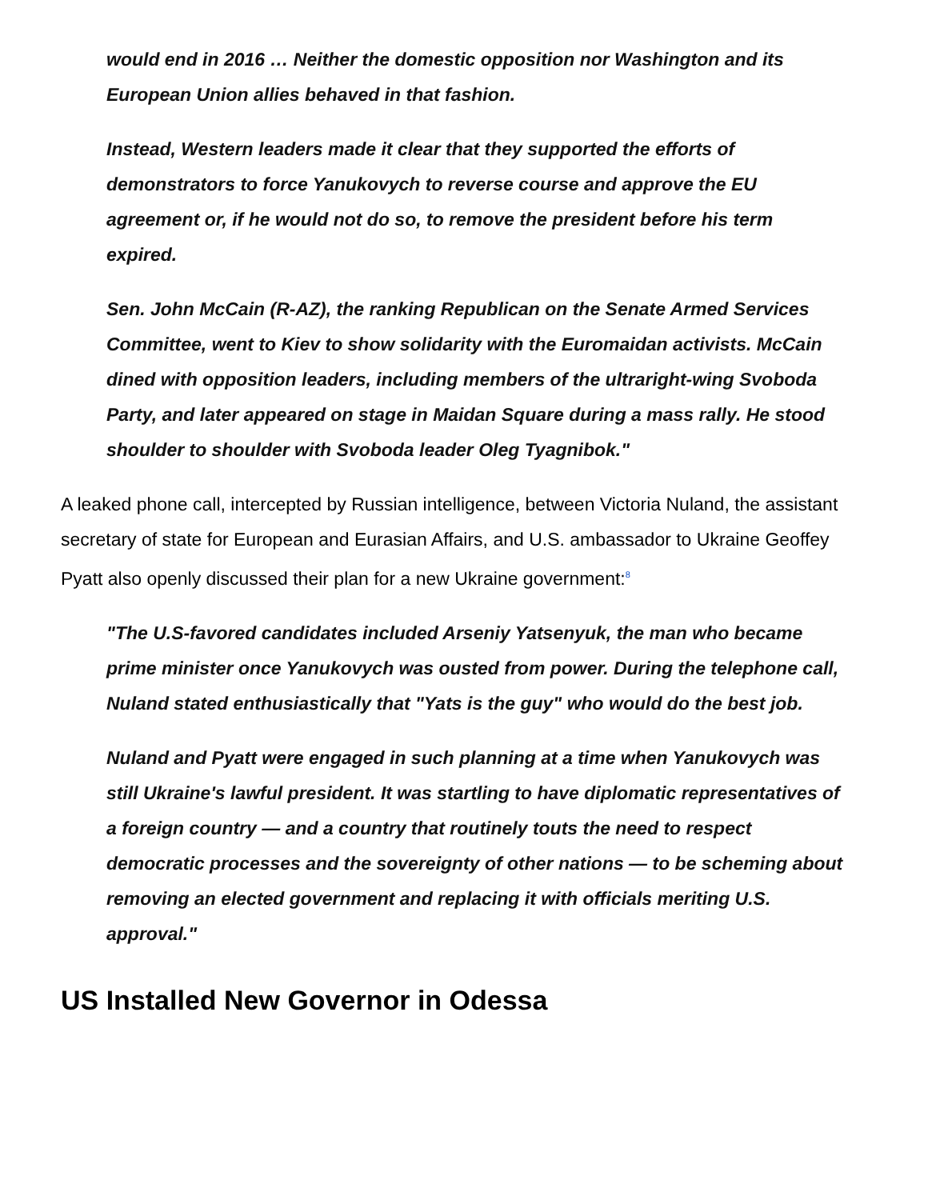would end in 2016 … Neither the domestic opposition nor Washington and its European Union allies behaved in that fashion.
Instead, Western leaders made it clear that they supported the efforts of demonstrators to force Yanukovych to reverse course and approve the EU agreement or, if he would not do so, to remove the president before his term expired.
Sen. John McCain (R-AZ), the ranking Republican on the Senate Armed Services Committee, went to Kiev to show solidarity with the Euromaidan activists. McCain dined with opposition leaders, including members of the ultraright-wing Svoboda Party, and later appeared on stage in Maidan Square during a mass rally. He stood shoulder to shoulder with Svoboda leader Oleg Tyagnibok."
A leaked phone call, intercepted by Russian intelligence, between Victoria Nuland, the assistant secretary of state for European and Eurasian Affairs, and U.S. ambassador to Ukraine Geoffey Pyatt also openly discussed their plan for a new Ukraine government:<sup>8</sup>
"The U.S-favored candidates included Arseniy Yatsenyuk, the man who became prime minister once Yanukovych was ousted from power. During the telephone call, Nuland stated enthusiastically that "Yats is the guy" who would do the best job.
Nuland and Pyatt were engaged in such planning at a time when Yanukovych was still Ukraine's lawful president. It was startling to have diplomatic representatives of a foreign country — and a country that routinely touts the need to respect democratic processes and the sovereignty of other nations — to be scheming about removing an elected government and replacing it with officials meriting U.S. approval."
US Installed New Governor in Odessa